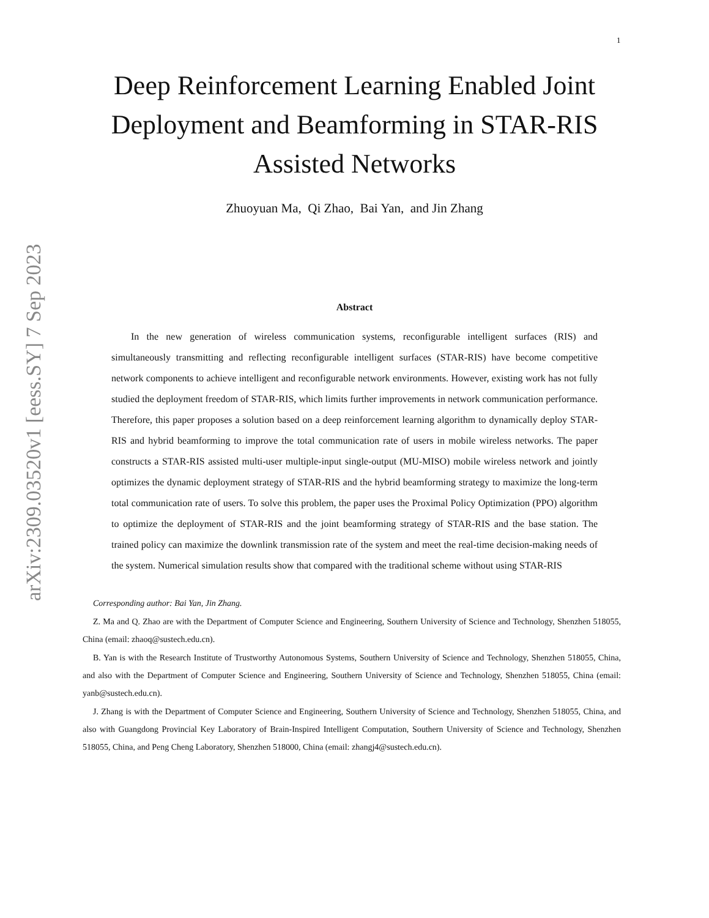1
arXiv:2309.03520v1 [eess.SY] 7 Sep 2023
Deep Reinforcement Learning Enabled Joint Deployment and Beamforming in STAR-RIS Assisted Networks
Zhuoyuan Ma, Qi Zhao, Bai Yan, and Jin Zhang
Abstract
In the new generation of wireless communication systems, reconfigurable intelligent surfaces (RIS) and simultaneously transmitting and reflecting reconfigurable intelligent surfaces (STAR-RIS) have become competitive network components to achieve intelligent and reconfigurable network environments. However, existing work has not fully studied the deployment freedom of STAR-RIS, which limits further improvements in network communication performance. Therefore, this paper proposes a solution based on a deep reinforcement learning algorithm to dynamically deploy STAR-RIS and hybrid beamforming to improve the total communication rate of users in mobile wireless networks. The paper constructs a STAR-RIS assisted multi-user multiple-input single-output (MU-MISO) mobile wireless network and jointly optimizes the dynamic deployment strategy of STAR-RIS and the hybrid beamforming strategy to maximize the long-term total communication rate of users. To solve this problem, the paper uses the Proximal Policy Optimization (PPO) algorithm to optimize the deployment of STAR-RIS and the joint beamforming strategy of STAR-RIS and the base station. The trained policy can maximize the downlink transmission rate of the system and meet the real-time decision-making needs of the system. Numerical simulation results show that compared with the traditional scheme without using STAR-RIS
Corresponding author: Bai Yan, Jin Zhang.
Z. Ma and Q. Zhao are with the Department of Computer Science and Engineering, Southern University of Science and Technology, Shenzhen 518055, China (email: zhaoq@sustech.edu.cn).
B. Yan is with the Research Institute of Trustworthy Autonomous Systems, Southern University of Science and Technology, Shenzhen 518055, China, and also with the Department of Computer Science and Engineering, Southern University of Science and Technology, Shenzhen 518055, China (email: yanb@sustech.edu.cn).
J. Zhang is with the Department of Computer Science and Engineering, Southern University of Science and Technology, Shenzhen 518055, China, and also with Guangdong Provincial Key Laboratory of Brain-Inspired Intelligent Computation, Southern University of Science and Technology, Shenzhen 518055, China, and Peng Cheng Laboratory, Shenzhen 518000, China (email: zhangj4@sustech.edu.cn).